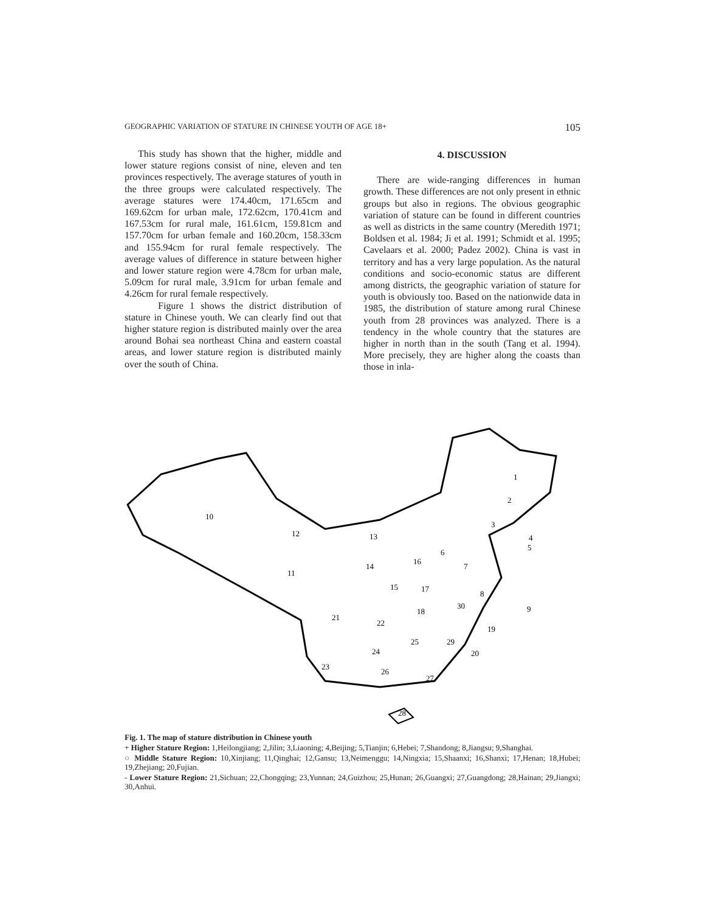GEOGRAPHIC VARIATION OF STATURE IN CHINESE YOUTH OF AGE 18+ 105
This study has shown that the higher, middle and lower stature regions consist of nine, eleven and ten provinces respectively. The average statures of youth in the three groups were calculated respectively. The average statures were 174.40cm, 171.65cm and 169.62cm for urban male, 172.62cm, 170.41cm and 167.53cm for rural male, 161.61cm, 159.81cm and 157.70cm for urban female and 160.20cm, 158.33cm and 155.94cm for rural female respectively. The average values of difference in stature between higher and lower stature region were 4.78cm for urban male, 5.09cm for rural male, 3.91cm for urban female and 4.26cm for rural female respectively.
Figure 1 shows the district distribution of stature in Chinese youth. We can clearly find out that higher stature region is distributed mainly over the area around Bohai sea northeast China and eastern coastal areas, and lower stature region is distributed mainly over the south of China.
4. DISCUSSION
There are wide-ranging differences in human growth. These differences are not only present in ethnic groups but also in regions. The obvious geographic variation of stature can be found in different countries as well as districts in the same country (Meredith 1971; Boldsen et al. 1984; Ji et al. 1991; Schmidt et al. 1995; Cavelaars et al. 2000; Padez 2002). China is vast in territory and has a very large population. As the natural conditions and socio-economic status are different among districts, the geographic variation of stature for youth is obviously too. Based on the nationwide data in 1985, the distribution of stature among rural Chinese youth from 28 provinces was analyzed. There is a tendency in the whole country that the statures are higher in north than in the south (Tang et al. 1994). More precisely, they are higher along the coasts than those in inla-
1
2
3
4
5
6
7
8
9
10
11
12
13
14
15
16
17
18
19
20
21
22
23
24
25
26
27
28
29
30
Fig. 1. The map of stature distribution in Chinese youth
+ Higher Stature Region: 1,Heilongjiang; 2,Jilin; 3,Liaoning; 4,Beijing; 5,Tianjin; 6,Hebei; 7,Shandong; 8,Jiangsu; 9,Shanghai.
○ Middle Stature Region: 10,Xinjiang; 11,Qinghai; 12,Gansu; 13,Neimenggu; 14,Ningxia; 15,Shaanxi; 16,Shanxi; 17,Henan; 18,Hubei; 19,Zhejiang; 20,Fujian.
- Lower Stature Region: 21,Sichuan; 22,Chongqing; 23,Yunnan; 24,Guizhou; 25,Hunan; 26,Guangxi; 27,Guangdong; 28,Hainan; 29,Jiangxi; 30,Anhui.